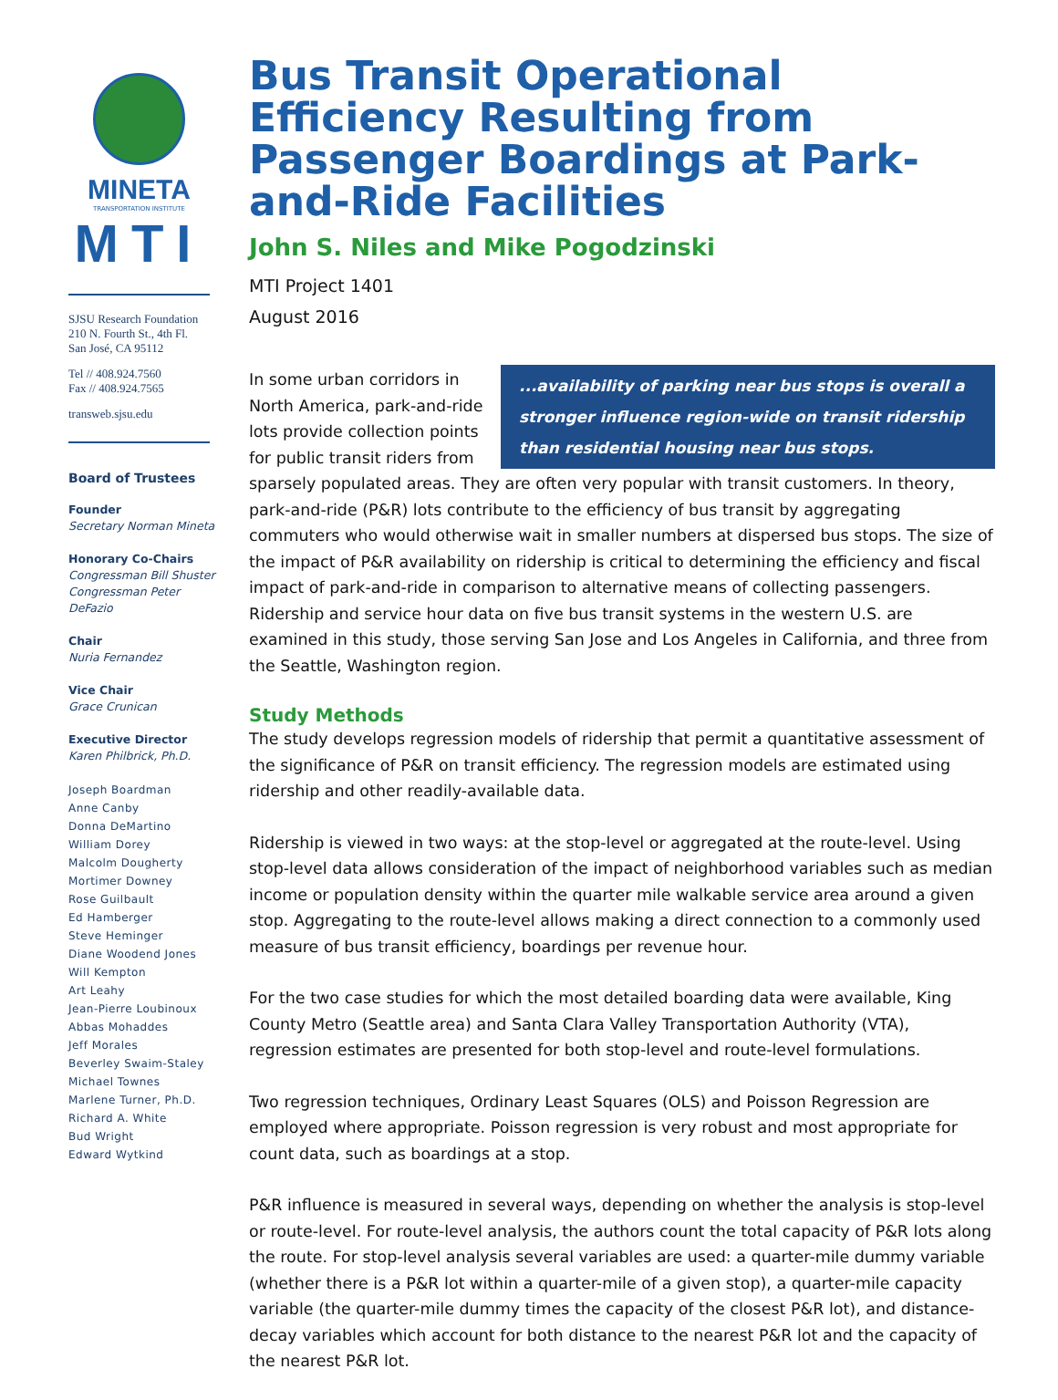MINETA
TRANSPORTATION INSTITUTE
MTI
SJSU Research Foundation
210 N. Fourth St., 4th Fl.
San José, CA 95112
Tel // 408.924.7560
Fax // 408.924.7565
transweb.sjsu.edu
Board of Trustees
Founder
Secretary Norman Mineta
Honorary Co-Chairs
Congressman Bill Shuster
Congressman Peter DeFazio
Chair
Nuria Fernandez
Vice Chair
Grace Crunican
Executive Director
Karen Philbrick, Ph.D.
Joseph Boardman
Anne Canby
Donna DeMartino
William Dorey
Malcolm Dougherty
Mortimer Downey
Rose Guilbault
Ed Hamberger
Steve Heminger
Diane Woodend Jones
Will Kempton
Art Leahy
Jean-Pierre Loubinoux
Abbas Mohaddes
Jeff Morales
Beverley Swaim-Staley
Michael Townes
Marlene Turner, Ph.D.
Richard A. White
Bud Wright
Edward Wytkind
Bus Transit Operational Efficiency Resulting from Passenger Boardings at Park-and-Ride Facilities
John S. Niles and Mike Pogodzinski
MTI Project 1401
August 2016
...availability of parking near bus stops is overall a stronger influence region-wide on transit ridership than residential housing near bus stops.
In some urban corridors in North America, park-and-ride lots provide collection points for public transit riders from sparsely populated areas. They are often very popular with transit customers. In theory, park-and-ride (P&R) lots contribute to the efficiency of bus transit by aggregating commuters who would otherwise wait in smaller numbers at dispersed bus stops. The size of the impact of P&R availability on ridership is critical to determining the efficiency and fiscal impact of park-and-ride in comparison to alternative means of collecting passengers. Ridership and service hour data on five bus transit systems in the western U.S. are examined in this study, those serving San Jose and Los Angeles in California, and three from the Seattle, Washington region.
Study Methods
The study develops regression models of ridership that permit a quantitative assessment of the significance of P&R on transit efficiency. The regression models are estimated using ridership and other readily-available data.
Ridership is viewed in two ways: at the stop-level or aggregated at the route-level. Using stop-level data allows consideration of the impact of neighborhood variables such as median income or population density within the quarter mile walkable service area around a given stop. Aggregating to the route-level allows making a direct connection to a commonly used measure of bus transit efficiency, boardings per revenue hour.
For the two case studies for which the most detailed boarding data were available, King County Metro (Seattle area) and Santa Clara Valley Transportation Authority (VTA), regression estimates are presented for both stop-level and route-level formulations.
Two regression techniques, Ordinary Least Squares (OLS) and Poisson Regression are employed where appropriate. Poisson regression is very robust and most appropriate for count data, such as boardings at a stop.
P&R influence is measured in several ways, depending on whether the analysis is stop-level or route-level. For route-level analysis, the authors count the total capacity of P&R lots along the route. For stop-level analysis several variables are used: a quarter-mile dummy variable (whether there is a P&R lot within a quarter-mile of a given stop), a quarter-mile capacity variable (the quarter-mile dummy times the capacity of the closest P&R lot), and distance-decay variables which account for both distance to the nearest P&R lot and the capacity of the nearest P&R lot.